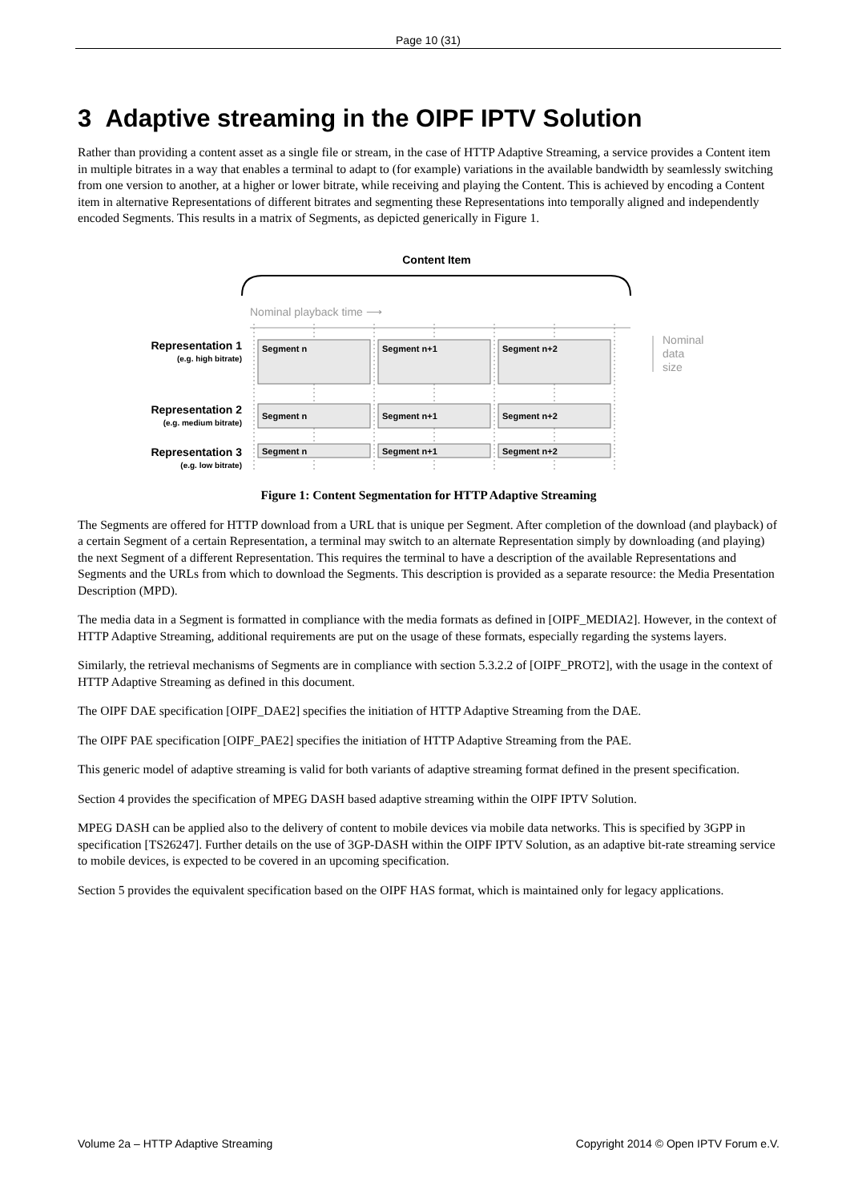Page 10 (31)
3 Adaptive streaming in the OIPF IPTV Solution
Rather than providing a content asset as a single file or stream, in the case of HTTP Adaptive Streaming, a service provides a Content item in multiple bitrates in a way that enables a terminal to adapt to (for example) variations in the available bandwidth by seamlessly switching from one version to another, at a higher or lower bitrate, while receiving and playing the Content. This is achieved by encoding a Content item in alternative Representations of different bitrates and segmenting these Representations into temporally aligned and independently encoded Segments. This results in a matrix of Segments, as depicted generically in Figure 1.
Content Item
Nominal playback time ⟶
Segment n
Segment n+1
Segment n+2
Segment n
Segment n+1
Segment n+2
Segment n
Segment n+1
Segment n+2
Representation 1
(e.g. high bitrate)
Representation 2
(e.g. medium bitrate)
Representation 3
(e.g. low bitrate)
Nominal
data
size
Figure 1: Content Segmentation for HTTP Adaptive Streaming
The Segments are offered for HTTP download from a URL that is unique per Segment. After completion of the download (and playback) of a certain Segment of a certain Representation, a terminal may switch to an alternate Representation simply by downloading (and playing) the next Segment of a different Representation. This requires the terminal to have a description of the available Representations and Segments and the URLs from which to download the Segments. This description is provided as a separate resource: the Media Presentation Description (MPD).
The media data in a Segment is formatted in compliance with the media formats as defined in [OIPF_MEDIA2]. However, in the context of HTTP Adaptive Streaming, additional requirements are put on the usage of these formats, especially regarding the systems layers.
Similarly, the retrieval mechanisms of Segments are in compliance with section 5.3.2.2 of [OIPF_PROT2], with the usage in the context of HTTP Adaptive Streaming as defined in this document.
The OIPF DAE specification [OIPF_DAE2] specifies the initiation of HTTP Adaptive Streaming from the DAE.
The OIPF PAE specification [OIPF_PAE2] specifies the initiation of HTTP Adaptive Streaming from the PAE.
This generic model of adaptive streaming is valid for both variants of adaptive streaming format defined in the present specification.
Section 4 provides the specification of MPEG DASH based adaptive streaming within the OIPF IPTV Solution.
MPEG DASH can be applied also to the delivery of content to mobile devices via mobile data networks. This is specified by 3GPP in specification [TS26247]. Further details on the use of 3GP-DASH within the OIPF IPTV Solution, as an adaptive bit-rate streaming service to mobile devices, is expected to be covered in an upcoming specification.
Section 5 provides the equivalent specification based on the OIPF HAS format, which is maintained only for legacy applications.
Volume 2a – HTTP Adaptive Streaming Copyright 2014 © Open IPTV Forum e.V.